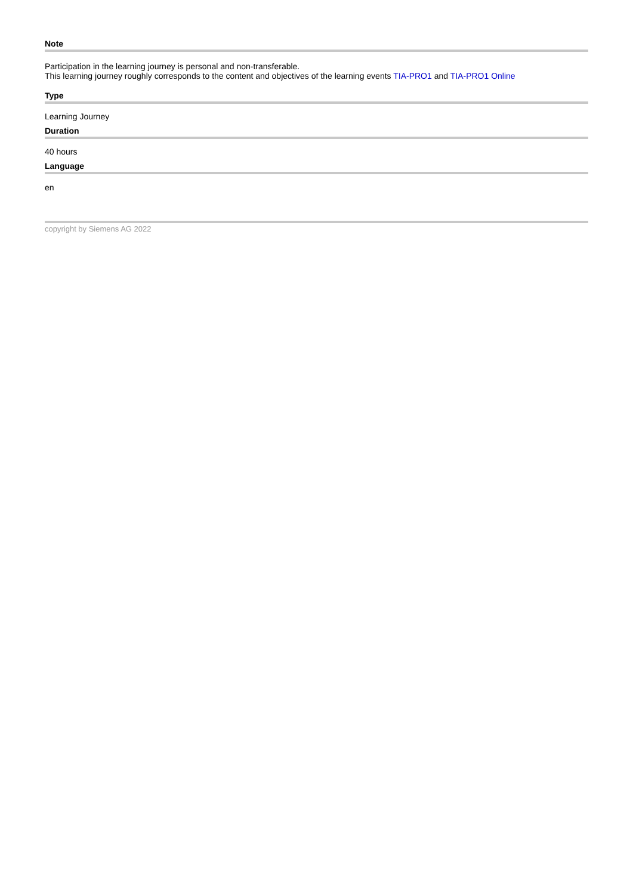Note
Participation in the learning journey is personal and non-transferable.
This learning journey roughly corresponds to the content and objectives of the learning events TIA-PRO1 and TIA-PRO1 Online
Type
Learning Journey
Duration
40 hours
Language
en
copyright by Siemens AG 2022